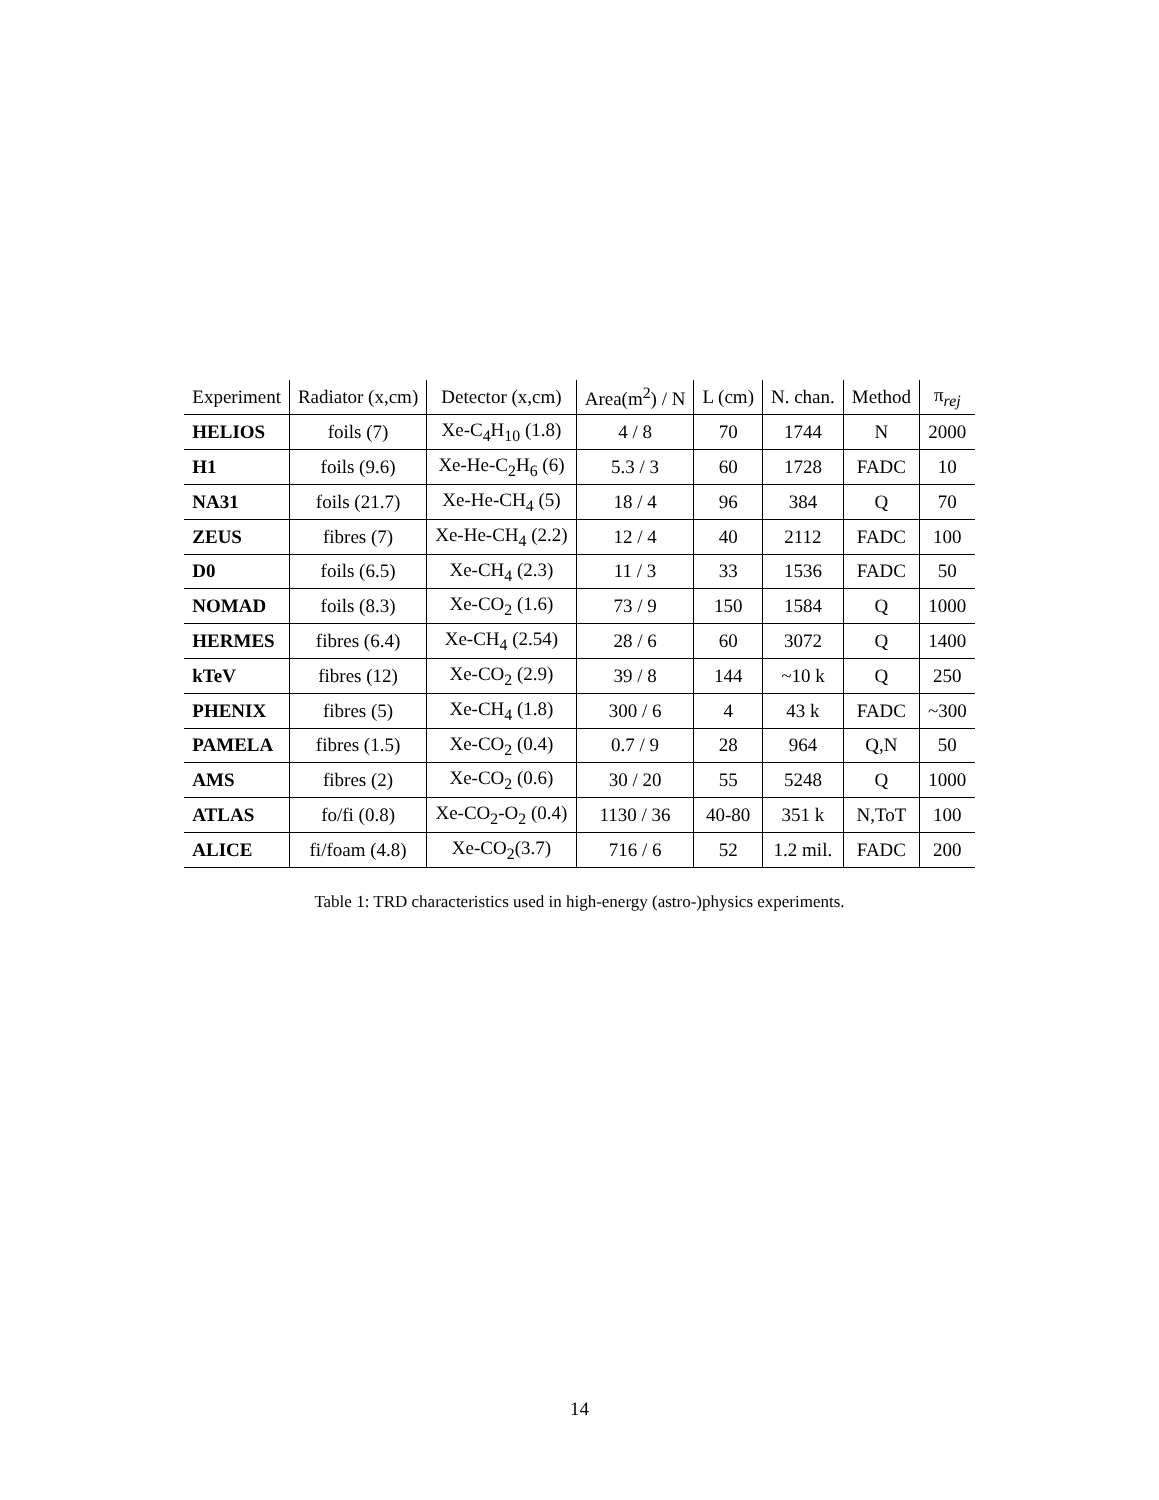| Experiment | Radiator (x,cm) | Detector (x,cm) | Area(m<sup>2</sup>) / N | L (cm) | N. chan. | Method | π<sub>rej</sub> |
| --- | --- | --- | --- | --- | --- | --- | --- |
| HELIOS | foils (7) | Xe-C<sub>4</sub>H<sub>10</sub> (1.8) | 4 / 8 | 70 | 1744 | N | 2000 |
| H1 | foils (9.6) | Xe-He-C<sub>2</sub>H<sub>6</sub> (6) | 5.3 / 3 | 60 | 1728 | FADC | 10 |
| NA31 | foils (21.7) | Xe-He-CH<sub>4</sub> (5) | 18 / 4 | 96 | 384 | Q | 70 |
| ZEUS | fibres (7) | Xe-He-CH<sub>4</sub> (2.2) | 12 / 4 | 40 | 2112 | FADC | 100 |
| D0 | foils (6.5) | Xe-CH<sub>4</sub> (2.3) | 11 / 3 | 33 | 1536 | FADC | 50 |
| NOMAD | foils (8.3) | Xe-CO<sub>2</sub> (1.6) | 73 / 9 | 150 | 1584 | Q | 1000 |
| HERMES | fibres (6.4) | Xe-CH<sub>4</sub> (2.54) | 28 / 6 | 60 | 3072 | Q | 1400 |
| kTeV | fibres (12) | Xe-CO<sub>2</sub> (2.9) | 39 / 8 | 144 | ~10 k | Q | 250 |
| PHENIX | fibres (5) | Xe-CH<sub>4</sub> (1.8) | 300 / 6 | 4 | 43 k | FADC | ~300 |
| PAMELA | fibres (1.5) | Xe-CO<sub>2</sub> (0.4) | 0.7 / 9 | 28 | 964 | Q,N | 50 |
| AMS | fibres (2) | Xe-CO<sub>2</sub> (0.6) | 30 / 20 | 55 | 5248 | Q | 1000 |
| ATLAS | fo/fi (0.8) | Xe-CO<sub>2</sub>-O<sub>2</sub> (0.4) | 1130 / 36 | 40-80 | 351 k | N,ToT | 100 |
| ALICE | fi/foam (4.8) | Xe-CO<sub>2</sub>(3.7) | 716 / 6 | 52 | 1.2 mil. | FADC | 200 |
Table 1: TRD characteristics used in high-energy (astro-)physics experiments.
14